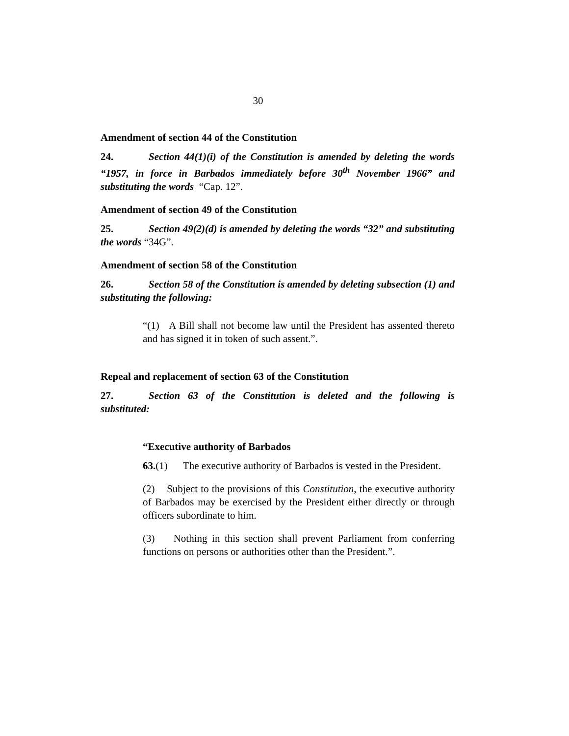30
Amendment of section 44 of the Constitution
24. Section 44(1)(i) of the Constitution is amended by deleting the words “1957, in force in Barbados immediately before 30<sup>th</sup> November 1966” and substituting the words “Cap. 12”.
Amendment of section 49 of the Constitution
25. Section 49(2)(d) is amended by deleting the words “32” and substituting the words “34G”.
Amendment of section 58 of the Constitution
26. Section 58 of the Constitution is amended by deleting subsection (1) and substituting the following:
“(1) A Bill shall not become law until the President has assented thereto and has signed it in token of such assent.”.
Repeal and replacement of section 63 of the Constitution
27. Section 63 of the Constitution is deleted and the following is substituted:
“Executive authority of Barbados
63.(1) The executive authority of Barbados is vested in the President.
(2) Subject to the provisions of this Constitution, the executive authority of Barbados may be exercised by the President either directly or through officers subordinate to him.
(3) Nothing in this section shall prevent Parliament from conferring functions on persons or authorities other than the President.”.